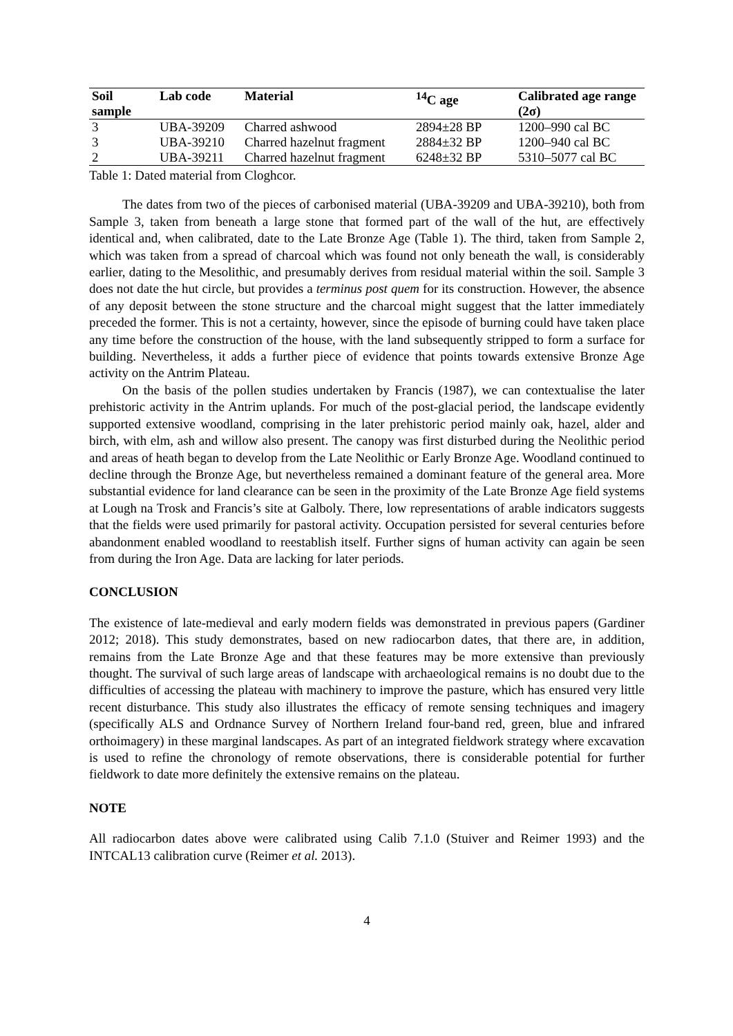| Soil sample | Lab code | Material | <sup>14</sup>C age | Calibrated age range (2σ) |
| --- | --- | --- | --- | --- |
| 3 | UBA-39209 | Charred ashwood | 2894±28 BP | 1200–990 cal BC |
| 3 | UBA-39210 | Charred hazelnut fragment | 2884±32 BP | 1200–940 cal BC |
| 2 | UBA-39211 | Charred hazelnut fragment | 6248±32 BP | 5310–5077 cal BC |
Table 1: Dated material from Cloghcor.
The dates from two of the pieces of carbonised material (UBA-39209 and UBA-39210), both from Sample 3, taken from beneath a large stone that formed part of the wall of the hut, are effectively identical and, when calibrated, date to the Late Bronze Age (Table 1). The third, taken from Sample 2, which was taken from a spread of charcoal which was found not only beneath the wall, is considerably earlier, dating to the Mesolithic, and presumably derives from residual material within the soil. Sample 3 does not date the hut circle, but provides a terminus post quem for its construction. However, the absence of any deposit between the stone structure and the charcoal might suggest that the latter immediately preceded the former. This is not a certainty, however, since the episode of burning could have taken place any time before the construction of the house, with the land subsequently stripped to form a surface for building. Nevertheless, it adds a further piece of evidence that points towards extensive Bronze Age activity on the Antrim Plateau.
On the basis of the pollen studies undertaken by Francis (1987), we can contextualise the later prehistoric activity in the Antrim uplands. For much of the post-glacial period, the landscape evidently supported extensive woodland, comprising in the later prehistoric period mainly oak, hazel, alder and birch, with elm, ash and willow also present. The canopy was first disturbed during the Neolithic period and areas of heath began to develop from the Late Neolithic or Early Bronze Age. Woodland continued to decline through the Bronze Age, but nevertheless remained a dominant feature of the general area. More substantial evidence for land clearance can be seen in the proximity of the Late Bronze Age field systems at Lough na Trosk and Francis’s site at Galboly. There, low representations of arable indicators suggests that the fields were used primarily for pastoral activity. Occupation persisted for several centuries before abandonment enabled woodland to reestablish itself. Further signs of human activity can again be seen from during the Iron Age. Data are lacking for later periods.
CONCLUSION
The existence of late-medieval and early modern fields was demonstrated in previous papers (Gardiner 2012; 2018). This study demonstrates, based on new radiocarbon dates, that there are, in addition, remains from the Late Bronze Age and that these features may be more extensive than previously thought. The survival of such large areas of landscape with archaeological remains is no doubt due to the difficulties of accessing the plateau with machinery to improve the pasture, which has ensured very little recent disturbance. This study also illustrates the efficacy of remote sensing techniques and imagery (specifically ALS and Ordnance Survey of Northern Ireland four-band red, green, blue and infrared orthoimagery) in these marginal landscapes. As part of an integrated fieldwork strategy where excavation is used to refine the chronology of remote observations, there is considerable potential for further fieldwork to date more definitely the extensive remains on the plateau.
NOTE
All radiocarbon dates above were calibrated using Calib 7.1.0 (Stuiver and Reimer 1993) and the INTCAL13 calibration curve (Reimer et al. 2013).
4